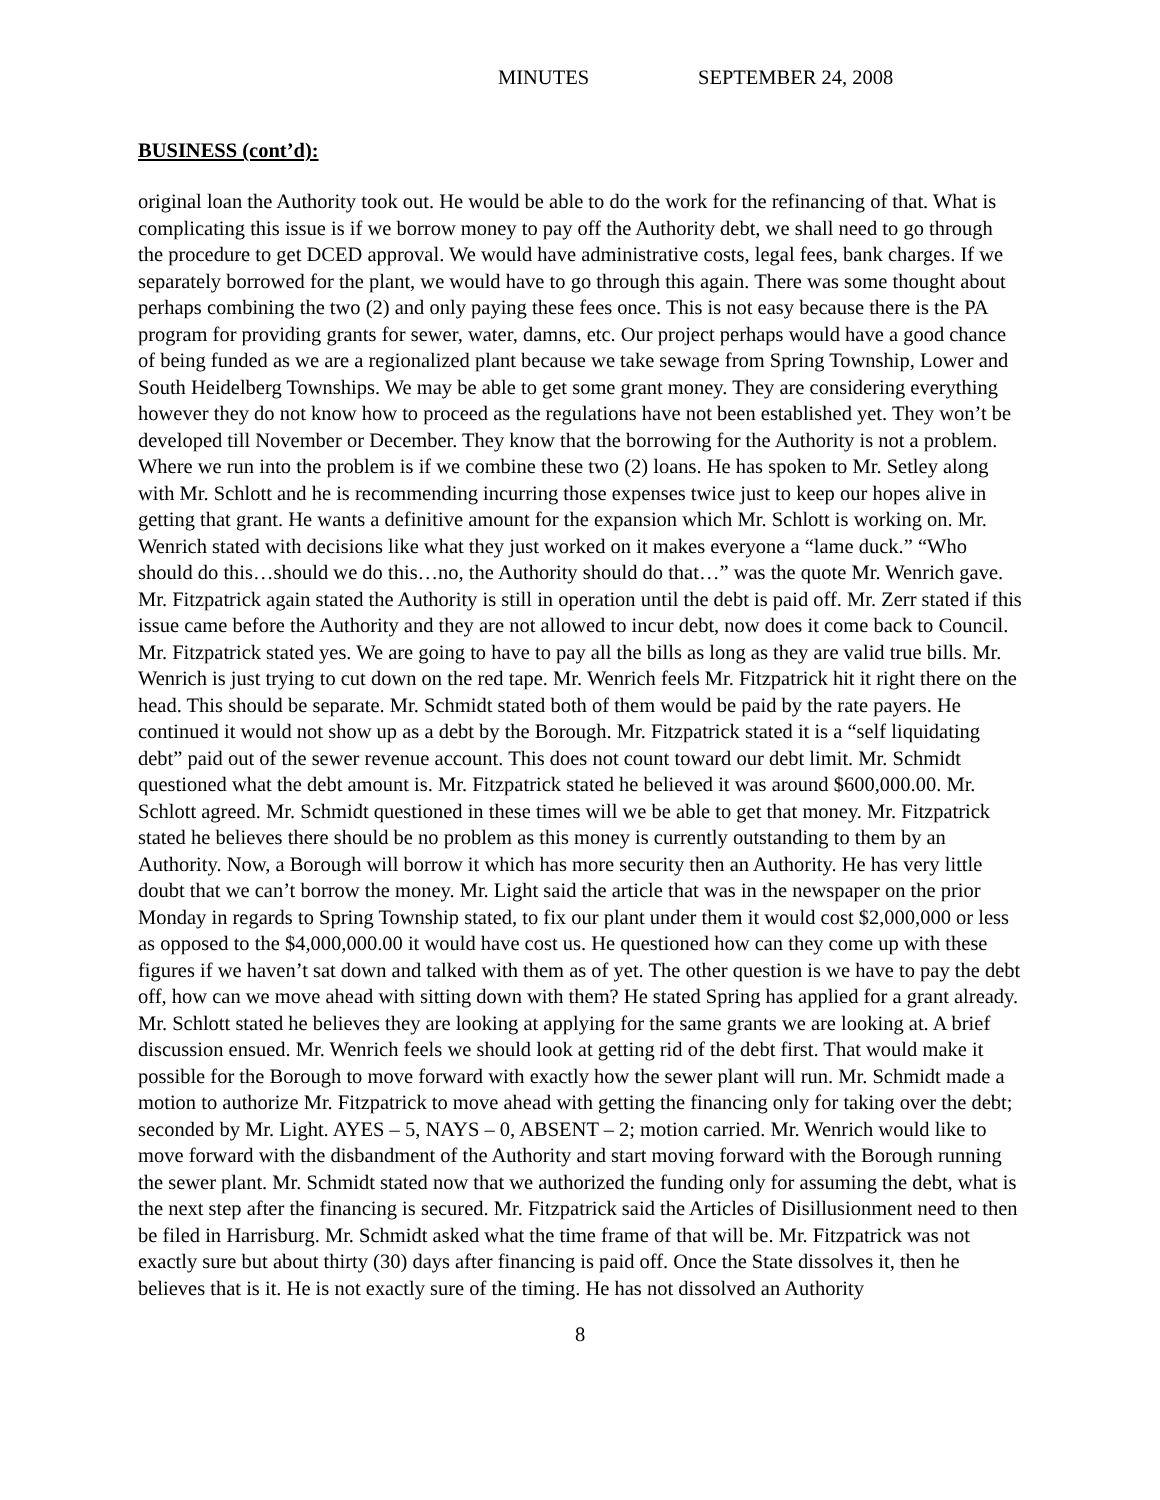MINUTES SEPTEMBER 24, 2008
BUSINESS (cont’d):
original loan the Authority took out. He would be able to do the work for the refinancing of that. What is complicating this issue is if we borrow money to pay off the Authority debt, we shall need to go through the procedure to get DCED approval. We would have administrative costs, legal fees, bank charges. If we separately borrowed for the plant, we would have to go through this again. There was some thought about perhaps combining the two (2) and only paying these fees once. This is not easy because there is the PA program for providing grants for sewer, water, damns, etc. Our project perhaps would have a good chance of being funded as we are a regionalized plant because we take sewage from Spring Township, Lower and South Heidelberg Townships. We may be able to get some grant money. They are considering everything however they do not know how to proceed as the regulations have not been established yet. They won’t be developed till November or December. They know that the borrowing for the Authority is not a problem. Where we run into the problem is if we combine these two (2) loans. He has spoken to Mr. Setley along with Mr. Schlott and he is recommending incurring those expenses twice just to keep our hopes alive in getting that grant. He wants a definitive amount for the expansion which Mr. Schlott is working on. Mr. Wenrich stated with decisions like what they just worked on it makes everyone a “lame duck.” “Who should do this…should we do this…no, the Authority should do that…” was the quote Mr. Wenrich gave. Mr. Fitzpatrick again stated the Authority is still in operation until the debt is paid off. Mr. Zerr stated if this issue came before the Authority and they are not allowed to incur debt, now does it come back to Council. Mr. Fitzpatrick stated yes. We are going to have to pay all the bills as long as they are valid true bills. Mr. Wenrich is just trying to cut down on the red tape. Mr. Wenrich feels Mr. Fitzpatrick hit it right there on the head. This should be separate. Mr. Schmidt stated both of them would be paid by the rate payers. He continued it would not show up as a debt by the Borough. Mr. Fitzpatrick stated it is a “self liquidating debt” paid out of the sewer revenue account. This does not count toward our debt limit. Mr. Schmidt questioned what the debt amount is. Mr. Fitzpatrick stated he believed it was around $600,000.00. Mr. Schlott agreed. Mr. Schmidt questioned in these times will we be able to get that money. Mr. Fitzpatrick stated he believes there should be no problem as this money is currently outstanding to them by an Authority. Now, a Borough will borrow it which has more security then an Authority. He has very little doubt that we can’t borrow the money. Mr. Light said the article that was in the newspaper on the prior Monday in regards to Spring Township stated, to fix our plant under them it would cost $2,000,000 or less as opposed to the $4,000,000.00 it would have cost us. He questioned how can they come up with these figures if we haven’t sat down and talked with them as of yet. The other question is we have to pay the debt off, how can we move ahead with sitting down with them? He stated Spring has applied for a grant already. Mr. Schlott stated he believes they are looking at applying for the same grants we are looking at. A brief discussion ensued. Mr. Wenrich feels we should look at getting rid of the debt first. That would make it possible for the Borough to move forward with exactly how the sewer plant will run. Mr. Schmidt made a motion to authorize Mr. Fitzpatrick to move ahead with getting the financing only for taking over the debt; seconded by Mr. Light. AYES – 5, NAYS – 0, ABSENT – 2; motion carried. Mr. Wenrich would like to move forward with the disbandment of the Authority and start moving forward with the Borough running the sewer plant. Mr. Schmidt stated now that we authorized the funding only for assuming the debt, what is the next step after the financing is secured. Mr. Fitzpatrick said the Articles of Disillusionment need to then be filed in Harrisburg. Mr. Schmidt asked what the time frame of that will be. Mr. Fitzpatrick was not exactly sure but about thirty (30) days after financing is paid off. Once the State dissolves it, then he believes that is it. He is not exactly sure of the timing. He has not dissolved an Authority
8